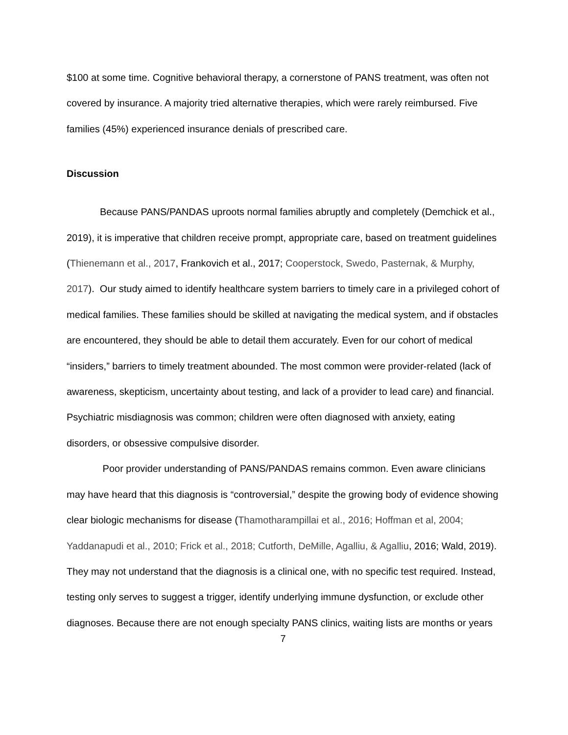$100 at some time. Cognitive behavioral therapy, a cornerstone of PANS treatment, was often not covered by insurance. A majority tried alternative therapies, which were rarely reimbursed. Five families (45%) experienced insurance denials of prescribed care.
Discussion
Because PANS/PANDAS uproots normal families abruptly and completely (Demchick et al., 2019), it is imperative that children receive prompt, appropriate care, based on treatment guidelines (Thienemann et al., 2017, Frankovich et al., 2017; Cooperstock, Swedo, Pasternak, & Murphy, 2017). Our study aimed to identify healthcare system barriers to timely care in a privileged cohort of medical families. These families should be skilled at navigating the medical system, and if obstacles are encountered, they should be able to detail them accurately. Even for our cohort of medical “insiders,” barriers to timely treatment abounded. The most common were provider-related (lack of awareness, skepticism, uncertainty about testing, and lack of a provider to lead care) and financial. Psychiatric misdiagnosis was common; children were often diagnosed with anxiety, eating disorders, or obsessive compulsive disorder.
Poor provider understanding of PANS/PANDAS remains common. Even aware clinicians may have heard that this diagnosis is “controversial,” despite the growing body of evidence showing clear biologic mechanisms for disease (Thamotharampillai et al., 2016; Hoffman et al, 2004; Yaddanapudi et al., 2010; Frick et al., 2018; Cutforth, DeMille, Agalliu, & Agalliu, 2016; Wald, 2019). They may not understand that the diagnosis is a clinical one, with no specific test required. Instead, testing only serves to suggest a trigger, identify underlying immune dysfunction, or exclude other diagnoses. Because there are not enough specialty PANS clinics, waiting lists are months or years
7